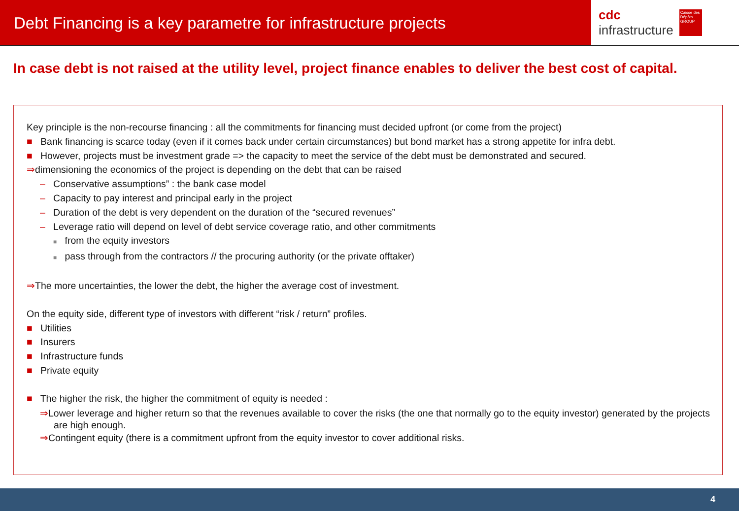Debt Financing is a key parametre for infrastructure projects
cdc
infrastructure
Caisse des Dépôts GROUP
In case debt is not raised at the utility level, project finance enables to deliver the best cost of capital.
Key principle is the non-recourse financing : all the commitments for financing must decided upfront (or come from the project)
■ Bank financing is scarce today (even if it comes back under certain circumstances) but bond market has a strong appetite for infra debt.
■ However, projects must be investment grade => the capacity to meet the service of the debt must be demonstrated and secured.
⇒dimensioning the economics of the project is depending on the debt that can be raised
– Conservative assumptions” : the bank case model
– Capacity to pay interest and principal early in the project
– Duration of the debt is very dependent on the duration of the “secured revenues”
– Leverage ratio will depend on level of debt service coverage ratio, and other commitments
■ from the equity investors
■ pass through from the contractors // the procuring authority (or the private offtaker)
⇒The more uncertainties, the lower the debt, the higher the average cost of investment.
On the equity side, different type of investors with different “risk / return” profiles.
■ Utilities
■ Insurers
■ Infrastructure funds
■ Private equity
■ The higher the risk, the higher the commitment of equity is needed :
⇒Lower leverage and higher return so that the revenues available to cover the risks (the one that normally go to the equity investor) generated by the projects are high enough.
⇒Contingent equity (there is a commitment upfront from the equity investor to cover additional risks.
4